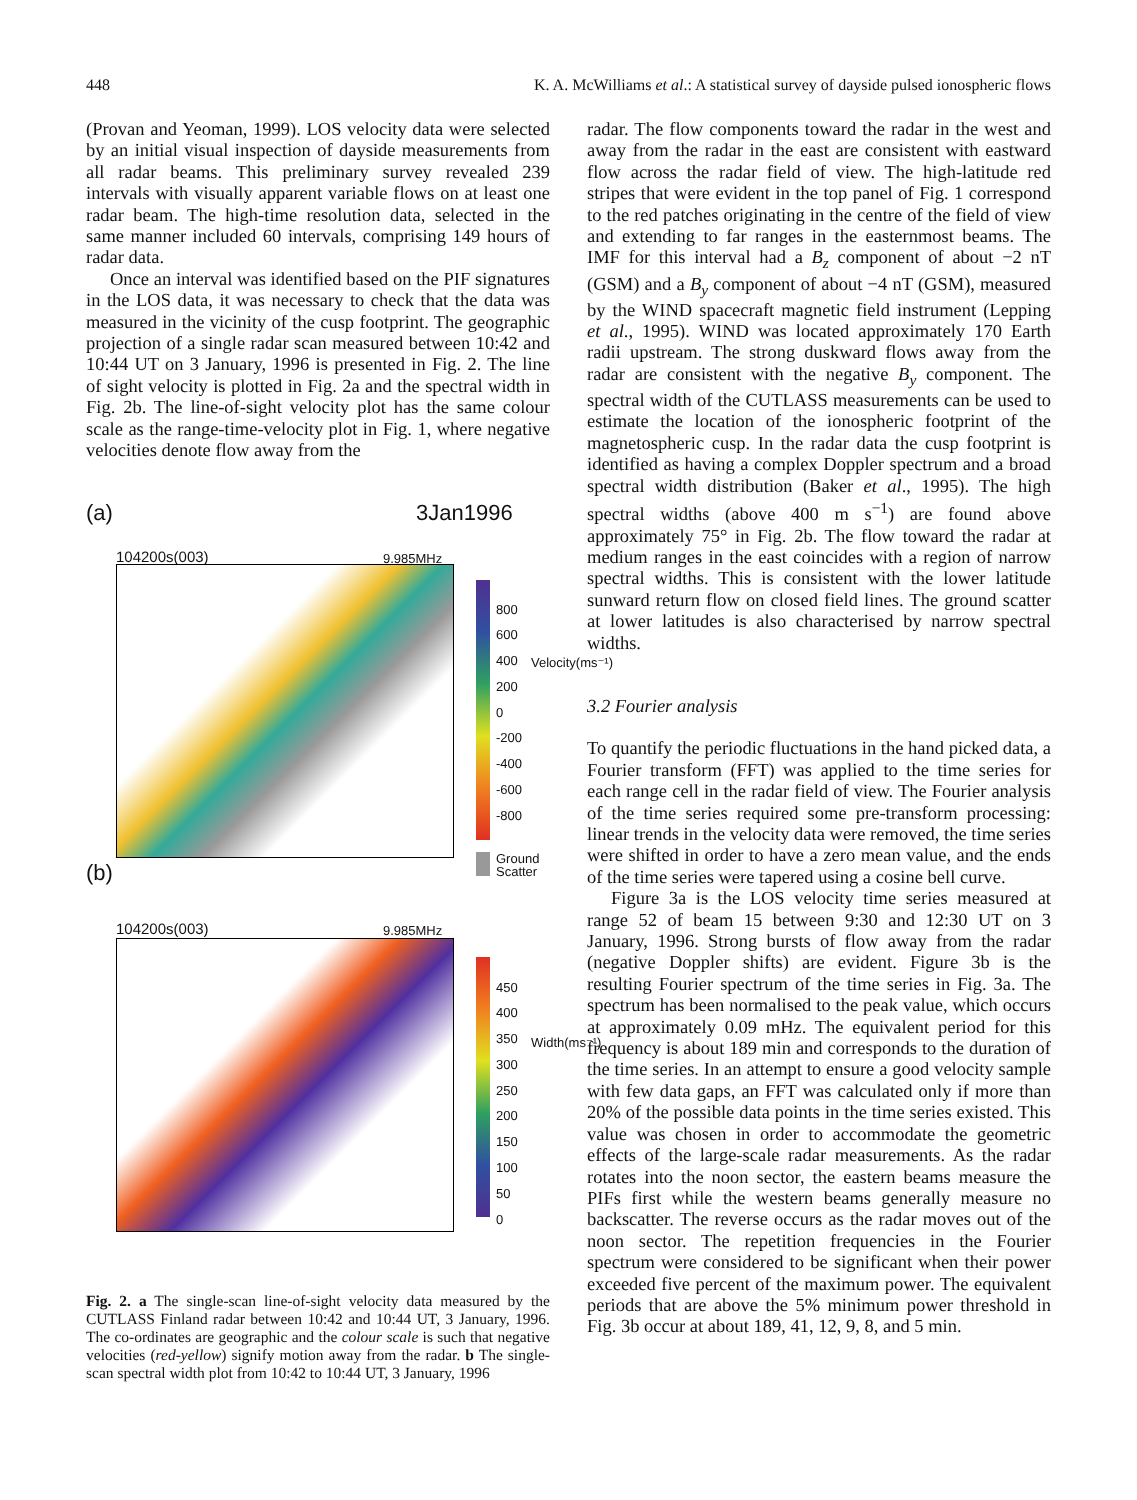448 K. A. McWilliams et al.: A statistical survey of dayside pulsed ionospheric flows
(Provan and Yeoman, 1999). LOS velocity data were selected by an initial visual inspection of dayside measurements from all radar beams. This preliminary survey revealed 239 intervals with visually apparent variable flows on at least one radar beam. The high-time resolution data, selected in the same manner included 60 intervals, comprising 149 hours of radar data.
Once an interval was identified based on the PIF signatures in the LOS data, it was necessary to check that the data was measured in the vicinity of the cusp footprint. The geographic projection of a single radar scan measured between 10:42 and 10:44 UT on 3 January, 1996 is presented in Fig. 2. The line of sight velocity is plotted in Fig. 2a and the spectral width in Fig. 2b. The line-of-sight velocity plot has the same colour scale as the range-time-velocity plot in Fig. 1, where negative velocities denote flow away from the
(a) 3Jan1996
104200s(003) 9.985MHz
800
600
400
200
0
-200
-400
-600
-800
Velocity(ms⁻¹)
Ground
Scatter
(b)
104200s(003) 9.985MHz
450
400
350
300
250
200
150
100
50
0
Width(ms⁻¹)
Fig. 2. a The single-scan line-of-sight velocity data measured by the CUTLASS Finland radar between 10:42 and 10:44 UT, 3 January, 1996. The co-ordinates are geographic and the colour scale is such that negative velocities (red-yellow) signify motion away from the radar. b The single-scan spectral width plot from 10:42 to 10:44 UT, 3 January, 1996
radar. The flow components toward the radar in the west and away from the radar in the east are consistent with eastward flow across the radar field of view. The high-latitude red stripes that were evident in the top panel of Fig. 1 correspond to the red patches originating in the centre of the field of view and extending to far ranges in the easternmost beams. The IMF for this interval had a B<sub>z</sub> component of about −2 nT (GSM) and a B<sub>y</sub> component of about −4 nT (GSM), measured by the WIND spacecraft magnetic field instrument (Lepping et al., 1995). WIND was located approximately 170 Earth radii upstream. The strong duskward flows away from the radar are consistent with the negative B<sub>y</sub> component. The spectral width of the CUTLASS measurements can be used to estimate the location of the ionospheric footprint of the magnetospheric cusp. In the radar data the cusp footprint is identified as having a complex Doppler spectrum and a broad spectral width distribution (Baker et al., 1995). The high spectral widths (above 400 m s<sup>−1</sup>) are found above approximately 75° in Fig. 2b. The flow toward the radar at medium ranges in the east coincides with a region of narrow spectral widths. This is consistent with the lower latitude sunward return flow on closed field lines. The ground scatter at lower latitudes is also characterised by narrow spectral widths.
3.2 Fourier analysis
To quantify the periodic fluctuations in the hand picked data, a Fourier transform (FFT) was applied to the time series for each range cell in the radar field of view. The Fourier analysis of the time series required some pre-transform processing: linear trends in the velocity data were removed, the time series were shifted in order to have a zero mean value, and the ends of the time series were tapered using a cosine bell curve.
Figure 3a is the LOS velocity time series measured at range 52 of beam 15 between 9:30 and 12:30 UT on 3 January, 1996. Strong bursts of flow away from the radar (negative Doppler shifts) are evident. Figure 3b is the resulting Fourier spectrum of the time series in Fig. 3a. The spectrum has been normalised to the peak value, which occurs at approximately 0.09 mHz. The equivalent period for this frequency is about 189 min and corresponds to the duration of the time series. In an attempt to ensure a good velocity sample with few data gaps, an FFT was calculated only if more than 20% of the possible data points in the time series existed. This value was chosen in order to accommodate the geometric effects of the large-scale radar measurements. As the radar rotates into the noon sector, the eastern beams measure the PIFs first while the western beams generally measure no backscatter. The reverse occurs as the radar moves out of the noon sector. The repetition frequencies in the Fourier spectrum were considered to be significant when their power exceeded five percent of the maximum power. The equivalent periods that are above the 5% minimum power threshold in Fig. 3b occur at about 189, 41, 12, 9, 8, and 5 min.